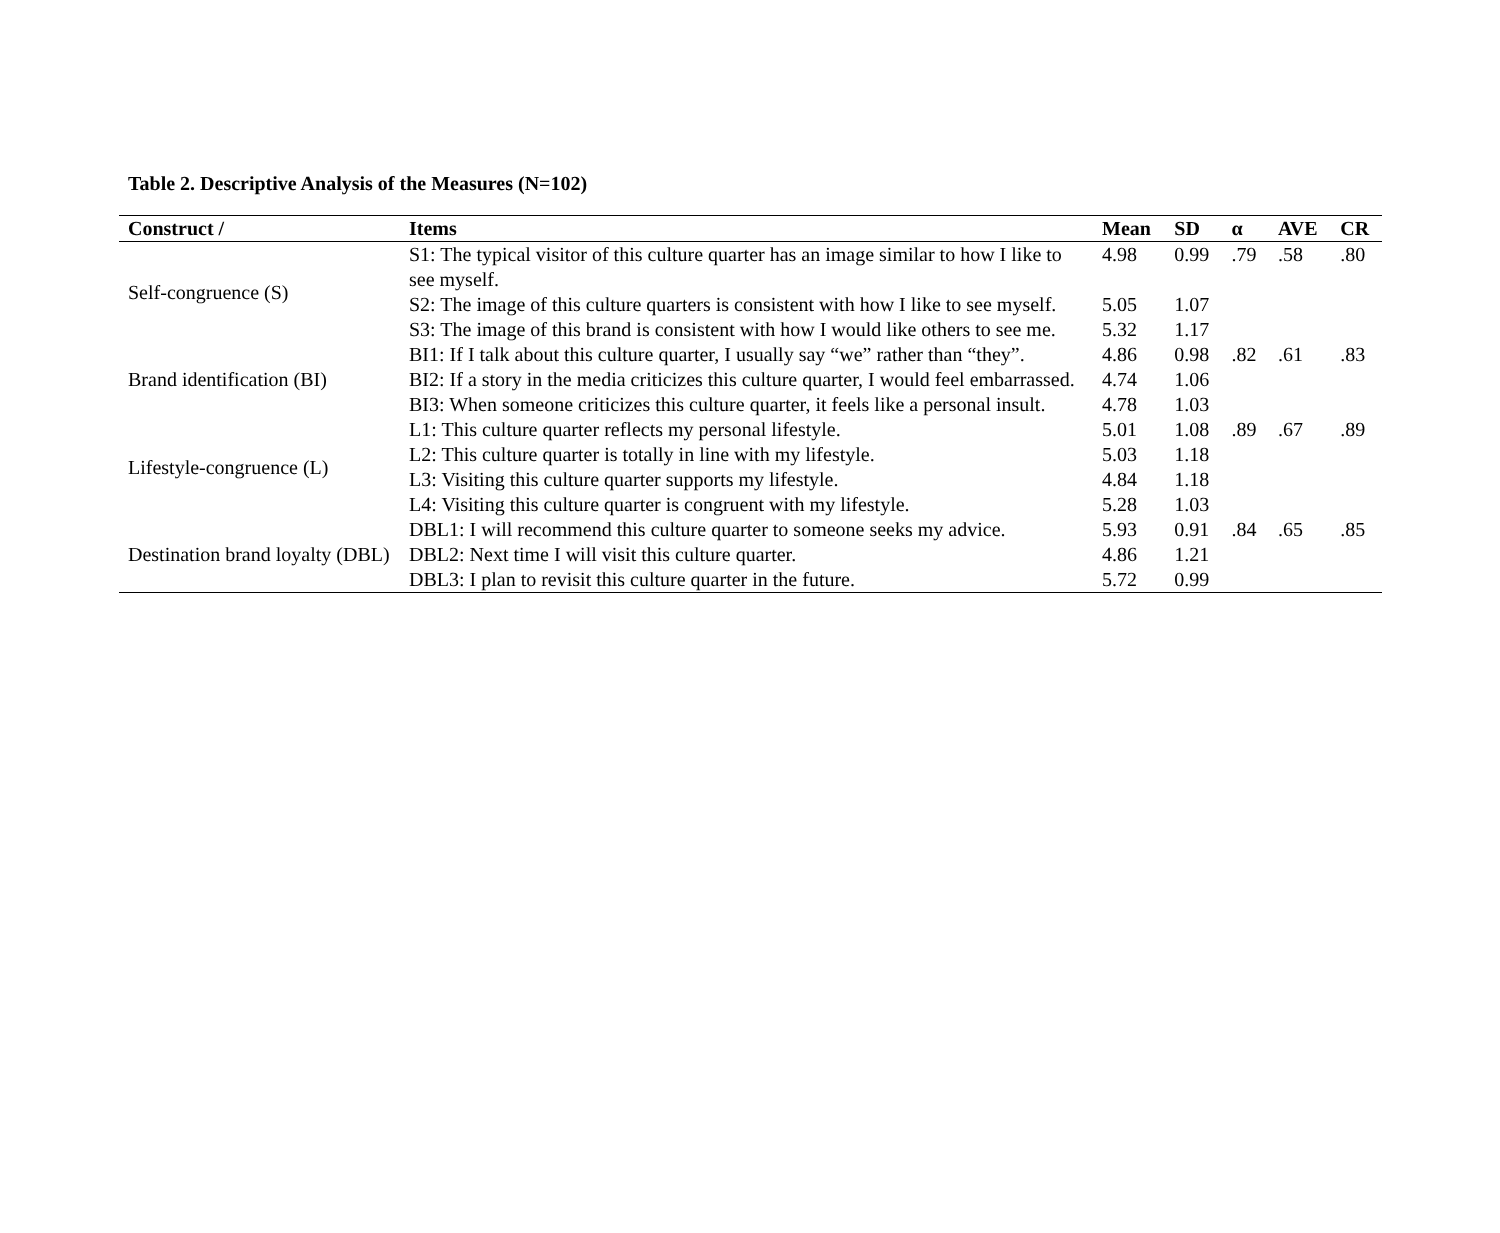Table 2. Descriptive Analysis of the Measures (N=102)
| Construct / | Items | Mean | SD | α | AVE | CR |
| --- | --- | --- | --- | --- | --- | --- |
| Self-congruence (S) | S1: The typical visitor of this culture quarter has an image similar to how I like to see myself. | 4.98 | 0.99 | .79 | .58 | .80 |
| | S2: The image of this culture quarters is consistent with how I like to see myself. | 5.05 | 1.07 | | | |
| | S3: The image of this brand is consistent with how I would like others to see me. | 5.32 | 1.17 | | | |
| Brand identification (BI) | BI1: If I talk about this culture quarter, I usually say “we” rather than “they”. | 4.86 | 0.98 | .82 | .61 | .83 |
| | BI2: If a story in the media criticizes this culture quarter, I would feel embarrassed. | 4.74 | 1.06 | | | |
| | BI3: When someone criticizes this culture quarter, it feels like a personal insult. | 4.78 | 1.03 | | | |
| Lifestyle-congruence (L) | L1: This culture quarter reflects my personal lifestyle. | 5.01 | 1.08 | .89 | .67 | .89 |
| | L2: This culture quarter is totally in line with my lifestyle. | 5.03 | 1.18 | | | |
| | L3: Visiting this culture quarter supports my lifestyle. | 4.84 | 1.18 | | | |
| | L4: Visiting this culture quarter is congruent with my lifestyle. | 5.28 | 1.03 | | | |
| Destination brand loyalty (DBL) | DBL1: I will recommend this culture quarter to someone seeks my advice. | 5.93 | 0.91 | .84 | .65 | .85 |
| | DBL2: Next time I will visit this culture quarter. | 4.86 | 1.21 | | | |
| | DBL3: I plan to revisit this culture quarter in the future. | 5.72 | 0.99 | | | |